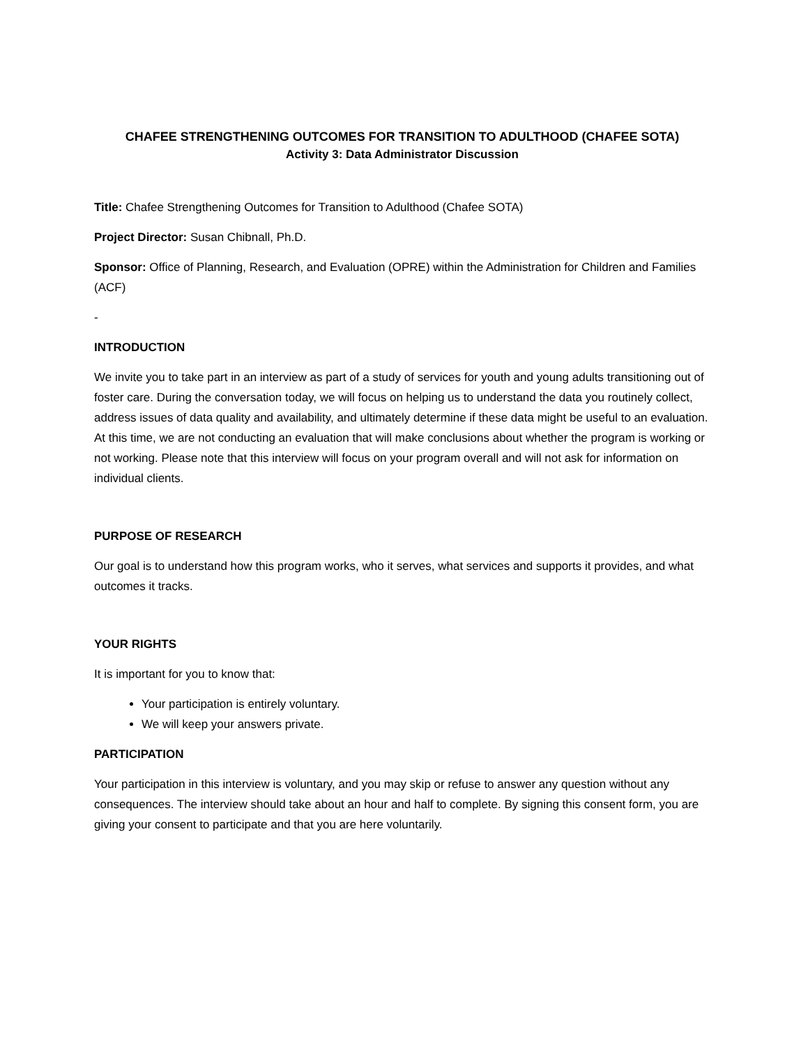CHAFEE STRENGTHENING OUTCOMES FOR TRANSITION TO ADULTHOOD (CHAFEE SOTA)
Activity 3: Data Administrator Discussion
Title: Chafee Strengthening Outcomes for Transition to Adulthood (Chafee SOTA)
Project Director: Susan Chibnall, Ph.D.
Sponsor: Office of Planning, Research, and Evaluation (OPRE) within the Administration for Children and Families (ACF)
-
INTRODUCTION
We invite you to take part in an interview as part of a study of services for youth and young adults transitioning out of foster care. During the conversation today, we will focus on helping us to understand the data you routinely collect, address issues of data quality and availability, and ultimately determine if these data might be useful to an evaluation. At this time, we are not conducting an evaluation that will make conclusions about whether the program is working or not working. Please note that this interview will focus on your program overall and will not ask for information on individual clients.
PURPOSE OF RESEARCH
Our goal is to understand how this program works, who it serves, what services and supports it provides, and what outcomes it tracks.
YOUR RIGHTS
It is important for you to know that:
Your participation is entirely voluntary.
We will keep your answers private.
PARTICIPATION
Your participation in this interview is voluntary, and you may skip or refuse to answer any question without any consequences. The interview should take about an hour and half to complete. By signing this consent form, you are giving your consent to participate and that you are here voluntarily.